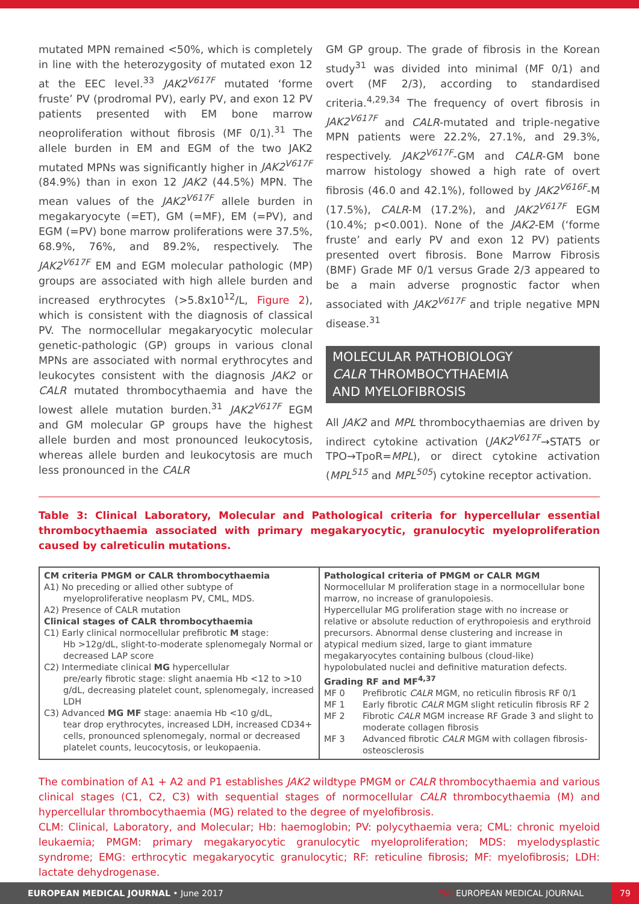mutated MPN remained <50%, which is completely in line with the heterozygosity of mutated exon 12 at the EEC level.<sup>33</sup> JAK2<sup>V617F</sup> mutated ‘forme fruste’ PV (prodromal PV), early PV, and exon 12 PV patients presented with EM bone marrow neoproliferation without fibrosis (MF 0/1).<sup>31</sup> The allele burden in EM and EGM of the two JAK2 mutated MPNs was significantly higher in JAK2<sup>V617F</sup> (84.9%) than in exon 12 JAK2 (44.5%) MPN. The mean values of the JAK2<sup>V617F</sup> allele burden in megakaryocyte (=ET), GM (=MF), EM (=PV), and EGM (=PV) bone marrow proliferations were 37.5%, 68.9%, 76%, and 89.2%, respectively. The JAK2<sup>V617F</sup> EM and EGM molecular pathologic (MP) groups are associated with high allele burden and increased erythrocytes (>5.8x10<sup>12</sup>/L, Figure 2), which is consistent with the diagnosis of classical PV. The normocellular megakaryocytic molecular genetic-pathologic (GP) groups in various clonal MPNs are associated with normal erythrocytes and leukocytes consistent with the diagnosis JAK2 or CALR mutated thrombocythaemia and have the lowest allele mutation burden.<sup>31</sup> JAK2<sup>V617F</sup> EGM and GM molecular GP groups have the highest allele burden and most pronounced leukocytosis, whereas allele burden and leukocytosis are much less pronounced in the CALR
GM GP group. The grade of fibrosis in the Korean study<sup>31</sup> was divided into minimal (MF 0/1) and overt (MF 2/3), according to standardised criteria.<sup>4,29,34</sup> The frequency of overt fibrosis in JAK2<sup>V617F</sup> and CALR-mutated and triple-negative MPN patients were 22.2%, 27.1%, and 29.3%, respectively. JAK2<sup>V617F</sup>-GM and CALR-GM bone marrow histology showed a high rate of overt fibrosis (46.0 and 42.1%), followed by JAK2<sup>V616F</sup>-M (17.5%), CALR-M (17.2%), and JAK2<sup>V617F</sup> EGM (10.4%; p<0.001). None of the JAK2-EM (‘forme fruste’ and early PV and exon 12 PV) patients presented overt fibrosis. Bone Marrow Fibrosis (BMF) Grade MF 0/1 versus Grade 2/3 appeared to be a main adverse prognostic factor when associated with JAK2<sup>V617F</sup> and triple negative MPN disease.<sup>31</sup>
MOLECULAR PATHOBIOLOGY
CALR THROMBOCYTHAEMIA
AND MYELOFIBROSIS
All JAK2 and MPL thrombocythaemias are driven by indirect cytokine activation (JAK2<sup>V617F</sup>→STAT5 or TPO→TpoR=MPL), or direct cytokine activation (MPL<sup>515</sup> and MPL<sup>505</sup>) cytokine receptor activation.
Table 3: Clinical Laboratory, Molecular and Pathological criteria for hypercellular essential thrombocythaemia associated with primary megakaryocytic, granulocytic myeloproliferation caused by calreticulin mutations.
| CM criteria PMGM or CALR thrombocythaemia A1) No preceding or allied other subtype of myeloproliferative neoplasm PV, CML, MDS. A2) Presence of CALR mutation Clinical stages of CALR thrombocythaemia C1) Early clinical normocellular prefibrotic M stage: Hb >12g/dL, slight-to-moderate splenomegaly Normal or decreased LAP score C2) Intermediate clinical MG hypercellular pre/early fibrotic stage: slight anaemia Hb <12 to >10 g/dL, decreasing platelet count, splenomegaly, increased LDH C3) Advanced MG MF stage: anaemia Hb <10 g/dL, tear drop erythrocytes, increased LDH, increased CD34+ cells, pronounced splenomegaly, normal or decreased platelet counts, leucocytosis, or leukopaenia. | Pathological criteria of PMGM or CALR MGM Normocellular M proliferation stage in a normocellular bone marrow, no increase of granulopoiesis. Hypercellular MG proliferation stage with no increase or relative or absolute reduction of erythropoiesis and erythroid precursors. Abnormal dense clustering and increase in atypical medium sized, large to giant immature megakaryocytes containing bulbous (cloud-like) hypolobulated nuclei and definitive maturation defects. Grading RF and MF<sup>4,37</sup> MF 0 Prefibrotic CALR MGM, no reticulin fibrosis RF 0/1 MF 1 Early fibrotic CALR MGM slight reticulin fibrosis RF 2 MF 2 Fibrotic CALR MGM increase RF Grade 3 and slight to moderate collagen fibrosis MF 3 Advanced fibrotic CALR MGM with collagen fibrosis-osteosclerosis |
The combination of A1 + A2 and P1 establishes JAK2 wildtype PMGM or CALR thrombocythaemia and various clinical stages (C1, C2, C3) with sequential stages of normocellular CALR thrombocythaemia (M) and hypercellular thrombocythaemia (MG) related to the degree of myelofibrosis.
CLM: Clinical, Laboratory, and Molecular; Hb: haemoglobin; PV: polycythaemia vera; CML: chronic myeloid leukaemia; PMGM: primary megakaryocytic granulocytic myeloproliferation; MDS: myelodysplastic syndrome; EMG: erthrocytic megakaryocytic granulocytic; RF: reticuline fibrosis; MF: myelofibrosis; LDH: lactate dehydrogenase.
EUROPEAN MEDICAL JOURNAL • June 2017 EMJ EUROPEAN MEDICAL JOURNAL
79